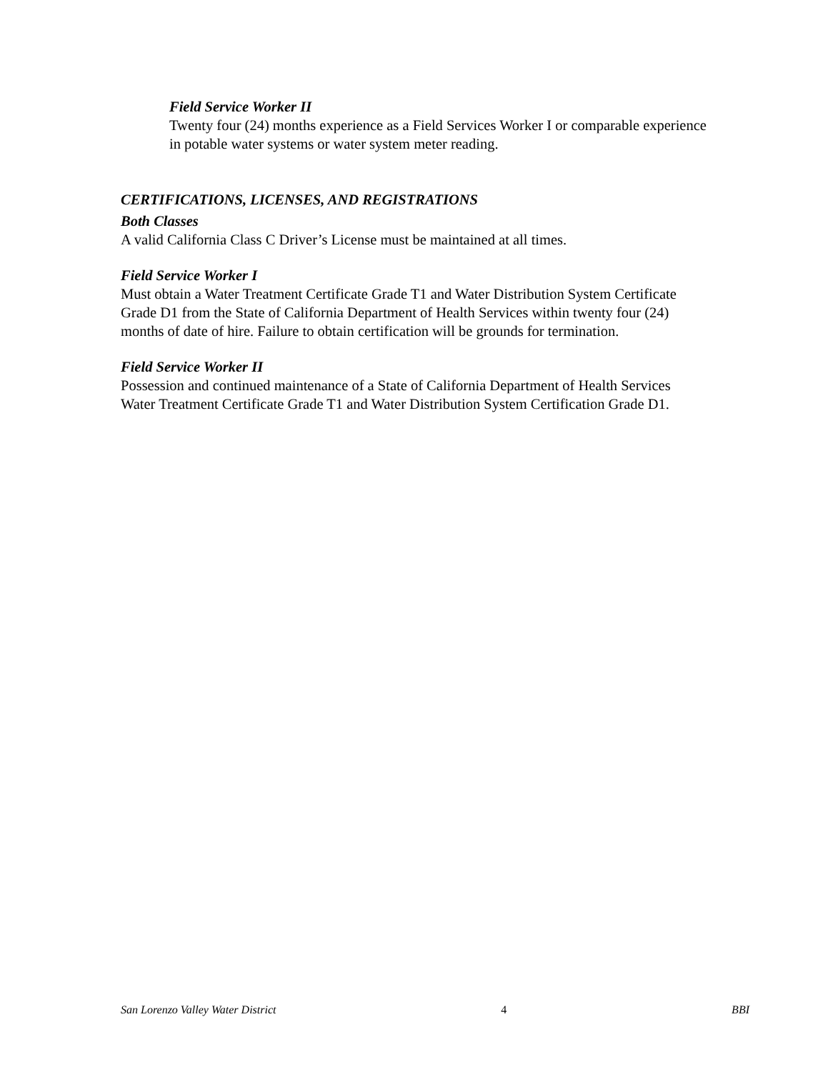Field Service Worker II
Twenty four (24) months experience as a Field Services Worker I or comparable experience in potable water systems or water system meter reading.
CERTIFICATIONS, LICENSES, AND REGISTRATIONS
Both Classes
A valid California Class C Driver’s License must be maintained at all times.
Field Service Worker I
Must obtain a Water Treatment Certificate Grade T1 and Water Distribution System Certificate Grade D1 from the State of California Department of Health Services within twenty four (24) months of date of hire. Failure to obtain certification will be grounds for termination.
Field Service Worker II
Possession and continued maintenance of a State of California Department of Health Services Water Treatment Certificate Grade T1 and Water Distribution System Certification Grade D1.
San Lorenzo Valley Water District 4 BBI